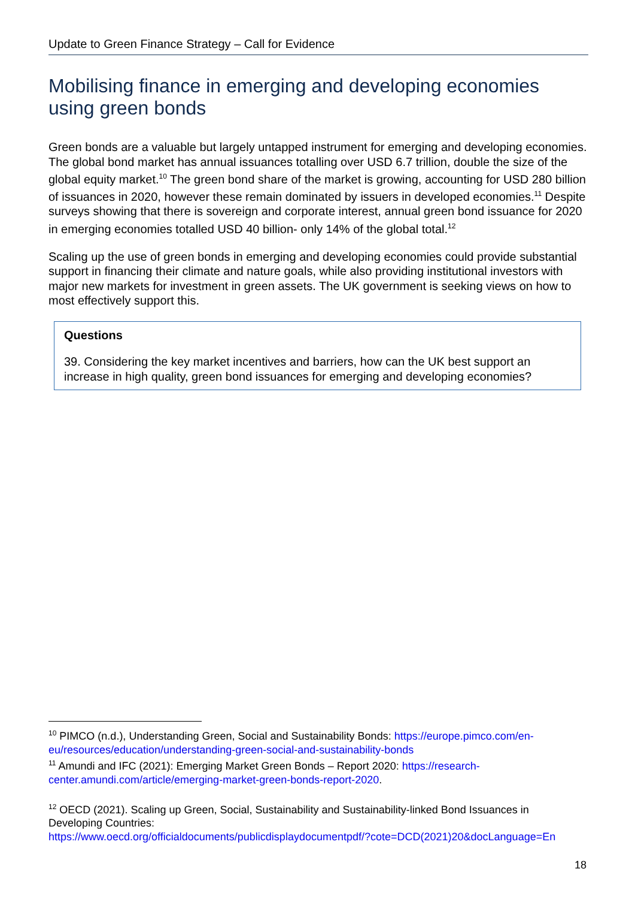Update to Green Finance Strategy – Call for Evidence
Mobilising finance in emerging and developing economies using green bonds
Green bonds are a valuable but largely untapped instrument for emerging and developing economies. The global bond market has annual issuances totalling over USD 6.7 trillion, double the size of the global equity market.<sup>10</sup> The green bond share of the market is growing, accounting for USD 280 billion of issuances in 2020, however these remain dominated by issuers in developed economies.<sup>11</sup> Despite surveys showing that there is sovereign and corporate interest, annual green bond issuance for 2020 in emerging economies totalled USD 40 billion- only 14% of the global total.<sup>12</sup>
Scaling up the use of green bonds in emerging and developing economies could provide substantial support in financing their climate and nature goals, while also providing institutional investors with major new markets for investment in green assets. The UK government is seeking views on how to most effectively support this.
Questions
39. Considering the key market incentives and barriers, how can the UK best support an increase in high quality, green bond issuances for emerging and developing economies?
<sup>10</sup> PIMCO (n.d.), Understanding Green, Social and Sustainability Bonds: https://europe.pimco.com/en-eu/resources/education/understanding-green-social-and-sustainability-bonds
<sup>11</sup> Amundi and IFC (2021): Emerging Market Green Bonds – Report 2020: https://research-center.amundi.com/article/emerging-market-green-bonds-report-2020.
<sup>12</sup> OECD (2021). Scaling up Green, Social, Sustainability and Sustainability-linked Bond Issuances in Developing Countries:
https://www.oecd.org/officialdocuments/publicdisplaydocumentpdf/?cote=DCD(2021)20&docLanguage=En
18